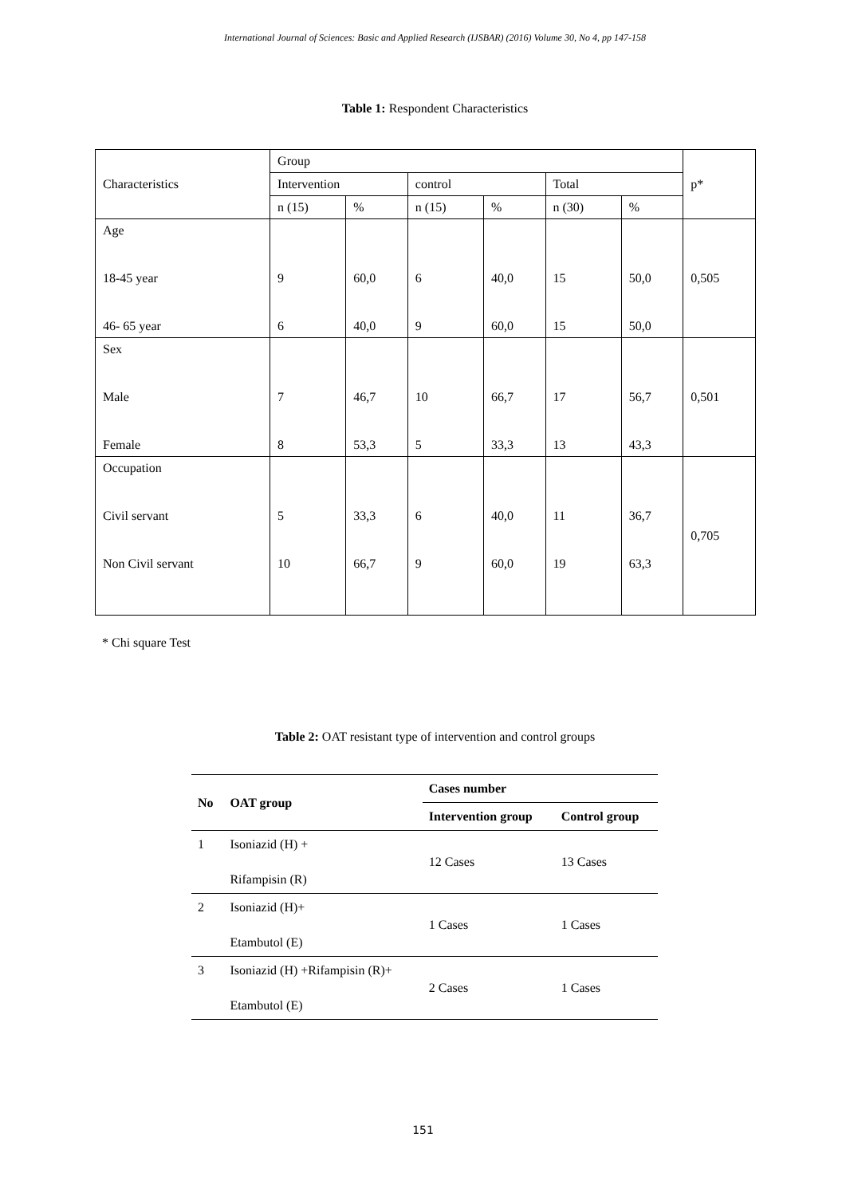International Journal of Sciences: Basic and Applied Research (IJSBAR) (2016) Volume 30, No 4, pp 147-158
Table 1: Respondent Characteristics
| Characteristics | Group | | | | | | p* |
| | Intervention | | control | | Total | | |
| | n (15) | % | n (15) | % | n (30) | % | |
| Age 18-45 year 46- 65 year | 9 6 | 60,0 40,0 | 6 9 | 40,0 60,0 | 15 15 | 50,0 50,0 | 0,505 |
| Sex Male Female | 7 8 | 46,7 53,3 | 10 5 | 66,7 33,3 | 17 13 | 56,7 43,3 | 0,501 |
| Occupation Civil servant Non Civil servant | 5 10 | 33,3 66,7 | 6 9 | 40,0 60,0 | 11 19 | 36,7 63,3 | 0,705 |
* Chi square Test
Table 2: OAT resistant type of intervention and control groups
| No | OAT group | Cases number | |
| --- | --- | --- | --- |
| | | Intervention group | Control group |
| 1 | Isoniazid (H) + Rifampisin (R) | 12 Cases | 13 Cases |
| 2 | Isoniazid (H)+ Etambutol (E) | 1 Cases | 1 Cases |
| 3 | Isoniazid (H) +Rifampisin (R)+ Etambutol (E) | 2 Cases | 1 Cases |
151